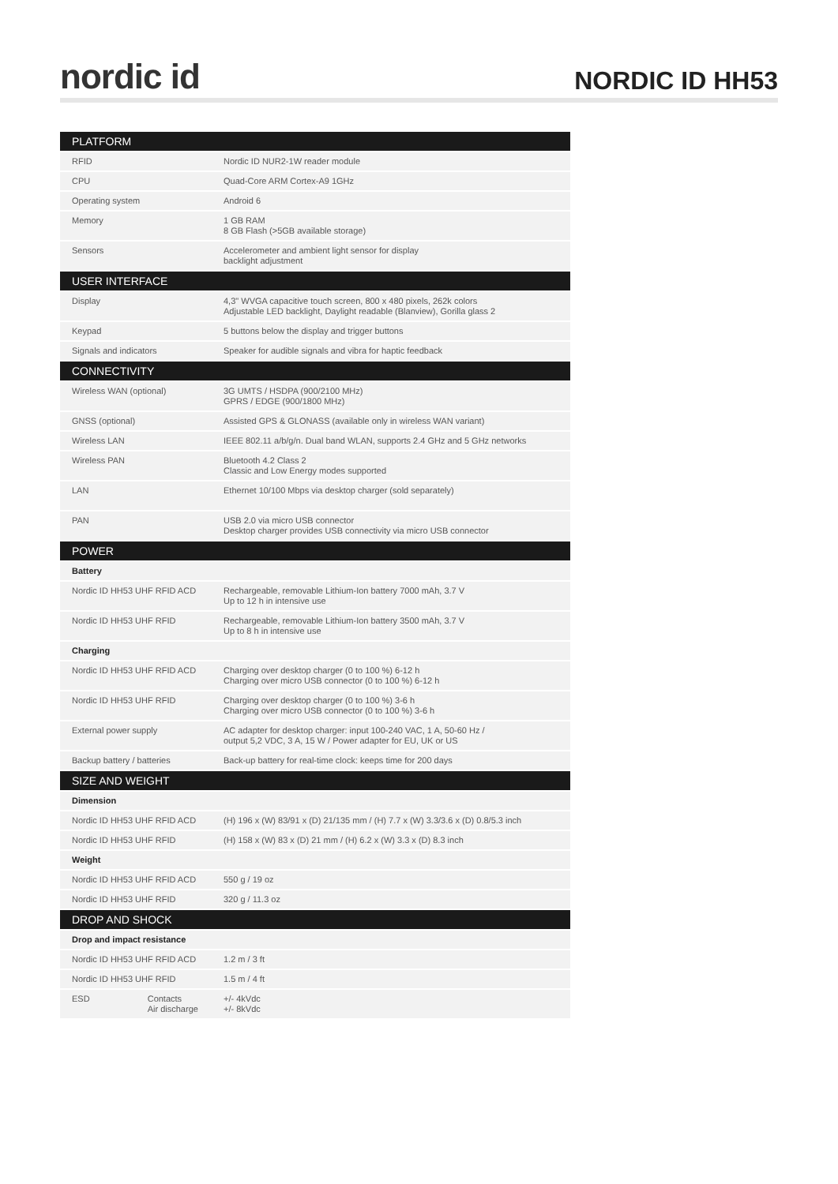nordic id NORDIC ID HH53
| PLATFORM | |
| --- | --- |
| RFID | Nordic ID NUR2-1W reader module |
| CPU | Quad-Core ARM Cortex-A9 1GHz |
| Operating system | Android 6 |
| Memory | 1 GB RAM 8 GB Flash (>5GB available storage) |
| Sensors | Accelerometer and ambient light sensor for display backlight adjustment |
| USER INTERFACE | |
| Display | 4,3" WVGA capacitive touch screen, 800 x 480 pixels, 262k colors Adjustable LED backlight, Daylight readable (Blanview), Gorilla glass 2 |
| Keypad | 5 buttons below the display and trigger buttons |
| Signals and indicators | Speaker for audible signals and vibra for haptic feedback |
| CONNECTIVITY | |
| Wireless WAN (optional) | 3G UMTS / HSDPA (900/2100 MHz) GPRS / EDGE (900/1800 MHz) |
| GNSS (optional) | Assisted GPS & GLONASS (available only in wireless WAN variant) |
| Wireless LAN | IEEE 802.11 a/b/g/n. Dual band WLAN, supports 2.4 GHz and 5 GHz networks |
| Wireless PAN | Bluetooth 4.2 Class 2 Classic and Low Energy modes supported |
| LAN | Ethernet 10/100 Mbps via desktop charger (sold separately) |
| PAN | USB 2.0 via micro USB connector Desktop charger provides USB connectivity via micro USB connector |
| POWER | |
| Battery | |
| Nordic ID HH53 UHF RFID ACD | Rechargeable, removable Lithium-Ion battery 7000 mAh, 3.7 V Up to 12 h in intensive use |
| Nordic ID HH53 UHF RFID | Rechargeable, removable Lithium-Ion battery 3500 mAh, 3.7 V Up to 8 h in intensive use |
| Charging | |
| Nordic ID HH53 UHF RFID ACD | Charging over desktop charger (0 to 100 %) 6-12 h Charging over micro USB connector (0 to 100 %) 6-12 h |
| Nordic ID HH53 UHF RFID | Charging over desktop charger (0 to 100 %) 3-6 h Charging over micro USB connector (0 to 100 %) 3-6 h |
| External power supply | AC adapter for desktop charger: input 100-240 VAC, 1 A, 50-60 Hz / output 5,2 VDC, 3 A, 15 W / Power adapter for EU, UK or US |
| Backup battery / batteries | Back-up battery for real-time clock: keeps time for 200 days |
| SIZE AND WEIGHT | |
| Dimension | |
| Nordic ID HH53 UHF RFID ACD | (H) 196 x (W) 83/91 x (D) 21/135 mm / (H) 7.7 x (W) 3.3/3.6 x (D) 0.8/5.3 inch |
| Nordic ID HH53 UHF RFID | (H) 158 x (W) 83 x (D) 21 mm / (H) 6.2 x (W) 3.3 x (D) 8.3 inch |
| Weight | |
| Nordic ID HH53 UHF RFID ACD | 550 g / 19 oz |
| Nordic ID HH53 UHF RFID | 320 g / 11.3 oz |
| DROP AND SHOCK | |
| Drop and impact resistance | |
| Nordic ID HH53 UHF RFID ACD | 1.2 m / 3 ft |
| Nordic ID HH53 UHF RFID | 1.5 m / 4 ft |
| ESD Contacts Air discharge | +/- 4kVdc +/- 8kVdc |